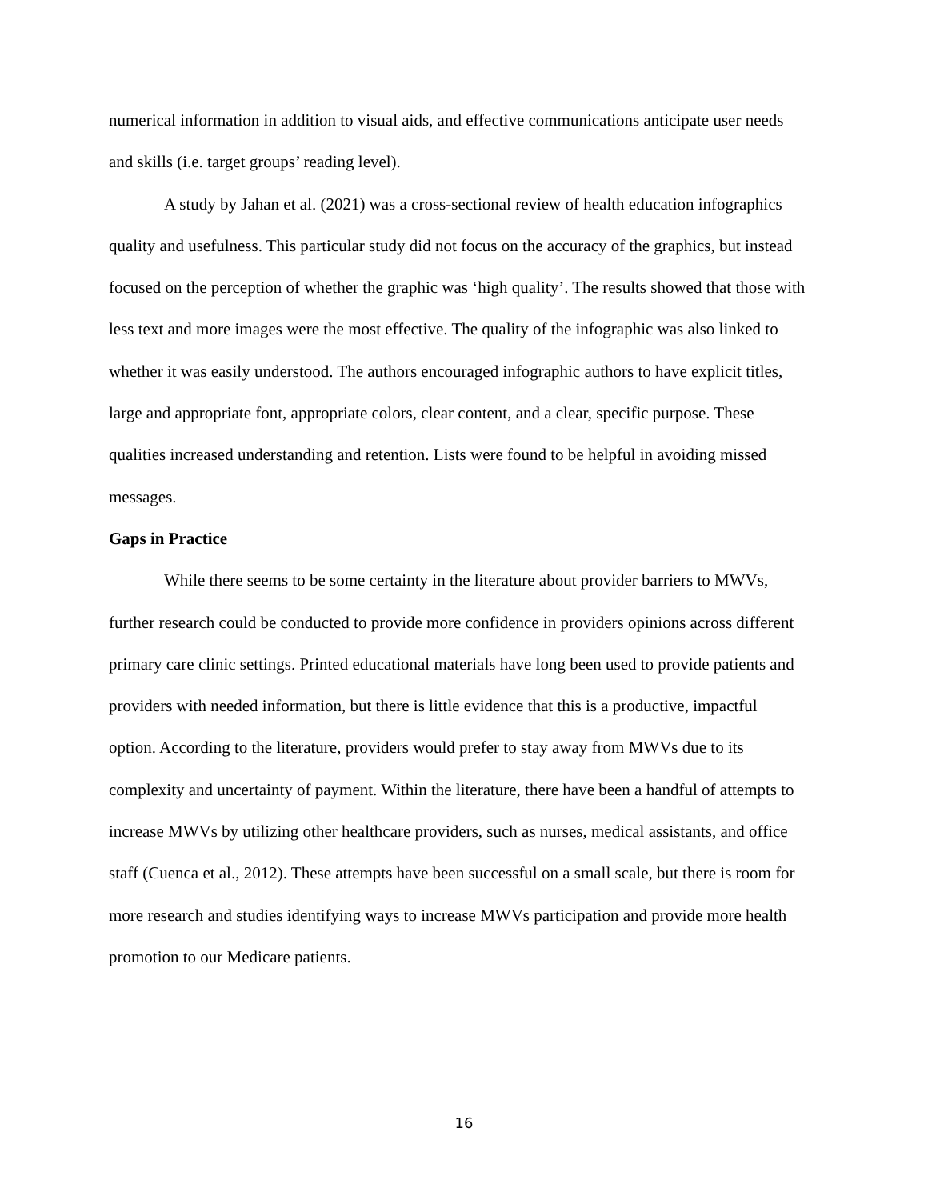numerical information in addition to visual aids, and effective communications anticipate user needs and skills (i.e. target groups’ reading level).
A study by Jahan et al. (2021) was a cross-sectional review of health education infographics quality and usefulness. This particular study did not focus on the accuracy of the graphics, but instead focused on the perception of whether the graphic was ‘high quality’. The results showed that those with less text and more images were the most effective. The quality of the infographic was also linked to whether it was easily understood. The authors encouraged infographic authors to have explicit titles, large and appropriate font, appropriate colors, clear content, and a clear, specific purpose. These qualities increased understanding and retention. Lists were found to be helpful in avoiding missed messages.
Gaps in Practice
While there seems to be some certainty in the literature about provider barriers to MWVs, further research could be conducted to provide more confidence in providers opinions across different primary care clinic settings. Printed educational materials have long been used to provide patients and providers with needed information, but there is little evidence that this is a productive, impactful option. According to the literature, providers would prefer to stay away from MWVs due to its complexity and uncertainty of payment. Within the literature, there have been a handful of attempts to increase MWVs by utilizing other healthcare providers, such as nurses, medical assistants, and office staff (Cuenca et al., 2012). These attempts have been successful on a small scale, but there is room for more research and studies identifying ways to increase MWVs participation and provide more health promotion to our Medicare patients.
16